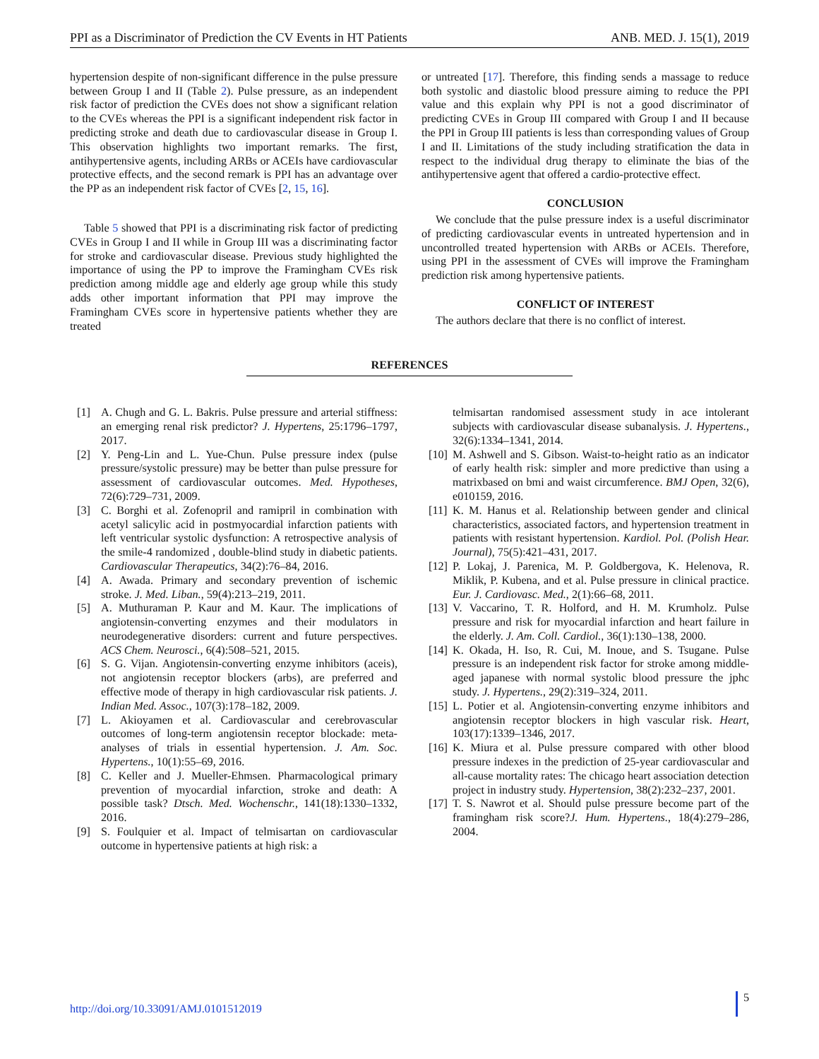PPI as a Discriminator of Prediction the CV Events in HT Patients ANB. MED. J. 15(1), 2019
hypertension despite of non-significant difference in the pulse pressure between Group I and II (Table 2). Pulse pressure, as an independent risk factor of prediction the CVEs does not show a significant relation to the CVEs whereas the PPI is a significant independent risk factor in predicting stroke and death due to cardiovascular disease in Group I. This observation highlights two important remarks. The first, antihypertensive agents, including ARBs or ACEIs have cardiovascular protective effects, and the second remark is PPI has an advantage over the PP as an independent risk factor of CVEs [2, 15, 16].
Table 5 showed that PPI is a discriminating risk factor of predicting CVEs in Group I and II while in Group III was a discriminating factor for stroke and cardiovascular disease. Previous study highlighted the importance of using the PP to improve the Framingham CVEs risk prediction among middle age and elderly age group while this study adds other important information that PPI may improve the Framingham CVEs score in hypertensive patients whether they are treated
or untreated [17]. Therefore, this finding sends a massage to reduce both systolic and diastolic blood pressure aiming to reduce the PPI value and this explain why PPI is not a good discriminator of predicting CVEs in Group III compared with Group I and II because the PPI in Group III patients is less than corresponding values of Group I and II. Limitations of the study including stratification the data in respect to the individual drug therapy to eliminate the bias of the antihypertensive agent that offered a cardio-protective effect.
CONCLUSION
We conclude that the pulse pressure index is a useful discriminator of predicting cardiovascular events in untreated hypertension and in uncontrolled treated hypertension with ARBs or ACEIs. Therefore, using PPI in the assessment of CVEs will improve the Framingham prediction risk among hypertensive patients.
CONFLICT OF INTEREST
The authors declare that there is no conflict of interest.
REFERENCES
[1] A. Chugh and G. L. Bakris. Pulse pressure and arterial stiffness: an emerging renal risk predictor? J. Hypertens, 25:1796–1797, 2017.
[2] Y. Peng-Lin and L. Yue-Chun. Pulse pressure index (pulse pressure/systolic pressure) may be better than pulse pressure for assessment of cardiovascular outcomes. Med. Hypotheses, 72(6):729–731, 2009.
[3] C. Borghi et al. Zofenopril and ramipril in combination with acetyl salicylic acid in postmyocardial infarction patients with left ventricular systolic dysfunction: A retrospective analysis of the smile-4 randomized , double-blind study in diabetic patients. Cardiovascular Therapeutics, 34(2):76–84, 2016.
[4] A. Awada. Primary and secondary prevention of ischemic stroke. J. Med. Liban., 59(4):213–219, 2011.
[5] A. Muthuraman P. Kaur and M. Kaur. The implications of angiotensin-converting enzymes and their modulators in neurodegenerative disorders: current and future perspectives. ACS Chem. Neurosci., 6(4):508–521, 2015.
[6] S. G. Vijan. Angiotensin-converting enzyme inhibitors (aceis), not angiotensin receptor blockers (arbs), are preferred and effective mode of therapy in high cardiovascular risk patients. J. Indian Med. Assoc., 107(3):178–182, 2009.
[7] L. Akioyamen et al. Cardiovascular and cerebrovascular outcomes of long-term angiotensin receptor blockade: meta-analyses of trials in essential hypertension. J. Am. Soc. Hypertens., 10(1):55–69, 2016.
[8] C. Keller and J. Mueller-Ehmsen. Pharmacological primary prevention of myocardial infarction, stroke and death: A possible task? Dtsch. Med. Wochenschr., 141(18):1330–1332, 2016.
[9] S. Foulquier et al. Impact of telmisartan on cardiovascular outcome in hypertensive patients at high risk: a
telmisartan randomised assessment study in ace intolerant subjects with cardiovascular disease subanalysis. J. Hypertens., 32(6):1334–1341, 2014.
[10] M. Ashwell and S. Gibson. Waist-to-height ratio as an indicator of early health risk: simpler and more predictive than using a matrixbased on bmi and waist circumference. BMJ Open, 32(6), e010159, 2016.
[11] K. M. Hanus et al. Relationship between gender and clinical characteristics, associated factors, and hypertension treatment in patients with resistant hypertension. Kardiol. Pol. (Polish Hear. Journal), 75(5):421–431, 2017.
[12] P. Lokaj, J. Parenica, M. P. Goldbergova, K. Helenova, R. Miklik, P. Kubena, and et al. Pulse pressure in clinical practice. Eur. J. Cardiovasc. Med., 2(1):66–68, 2011.
[13] V. Vaccarino, T. R. Holford, and H. M. Krumholz. Pulse pressure and risk for myocardial infarction and heart failure in the elderly. J. Am. Coll. Cardiol., 36(1):130–138, 2000.
[14] K. Okada, H. Iso, R. Cui, M. Inoue, and S. Tsugane. Pulse pressure is an independent risk factor for stroke among middle-aged japanese with normal systolic blood pressure the jphc study. J. Hypertens., 29(2):319–324, 2011.
[15] L. Potier et al. Angiotensin-converting enzyme inhibitors and angiotensin receptor blockers in high vascular risk. Heart, 103(17):1339–1346, 2017.
[16] K. Miura et al. Pulse pressure compared with other blood pressure indexes in the prediction of 25-year cardiovascular and all-cause mortality rates: The chicago heart association detection project in industry study. Hypertension, 38(2):232–237, 2001.
[17] T. S. Nawrot et al. Should pulse pressure become part of the framingham risk score?J. Hum. Hypertens., 18(4):279–286, 2004.
http://doi.org/10.33091/AMJ.0101512019 5